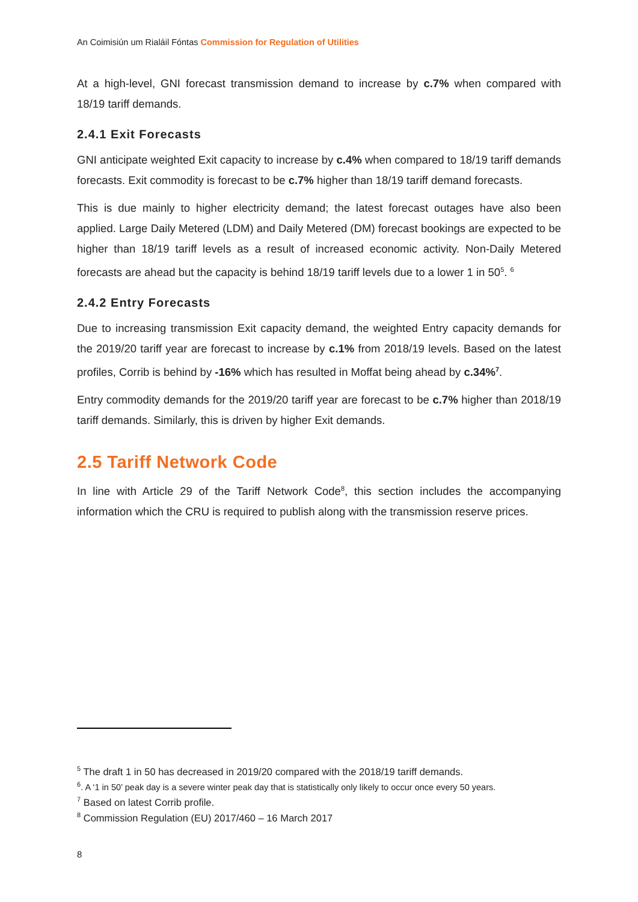An Coimisiún um Rialáil Fóntas Commission for Regulation of Utilities
At a high-level, GNI forecast transmission demand to increase by c.7% when compared with 18/19 tariff demands.
2.4.1 Exit Forecasts
GNI anticipate weighted Exit capacity to increase by c.4% when compared to 18/19 tariff demands forecasts. Exit commodity is forecast to be c.7% higher than 18/19 tariff demand forecasts.
This is due mainly to higher electricity demand; the latest forecast outages have also been applied. Large Daily Metered (LDM) and Daily Metered (DM) forecast bookings are expected to be higher than 18/19 tariff levels as a result of increased economic activity. Non-Daily Metered forecasts are ahead but the capacity is behind 18/19 tariff levels due to a lower 1 in 50<sup>5</sup>. <sup>6</sup>
2.4.2 Entry Forecasts
Due to increasing transmission Exit capacity demand, the weighted Entry capacity demands for the 2019/20 tariff year are forecast to increase by c.1% from 2018/19 levels. Based on the latest profiles, Corrib is behind by -16% which has resulted in Moffat being ahead by c.34%<sup>7</sup>.
Entry commodity demands for the 2019/20 tariff year are forecast to be c.7% higher than 2018/19 tariff demands. Similarly, this is driven by higher Exit demands.
2.5 Tariff Network Code
In line with Article 29 of the Tariff Network Code<sup>8</sup>, this section includes the accompanying information which the CRU is required to publish along with the transmission reserve prices.
<sup>5</sup> The draft 1 in 50 has decreased in 2019/20 compared with the 2018/19 tariff demands.
<sup>6</sup>. A ‘1 in 50’ peak day is a severe winter peak day that is statistically only likely to occur once every 50 years.
<sup>7</sup> Based on latest Corrib profile.
<sup>8</sup> Commission Regulation (EU) 2017/460 – 16 March 2017
8